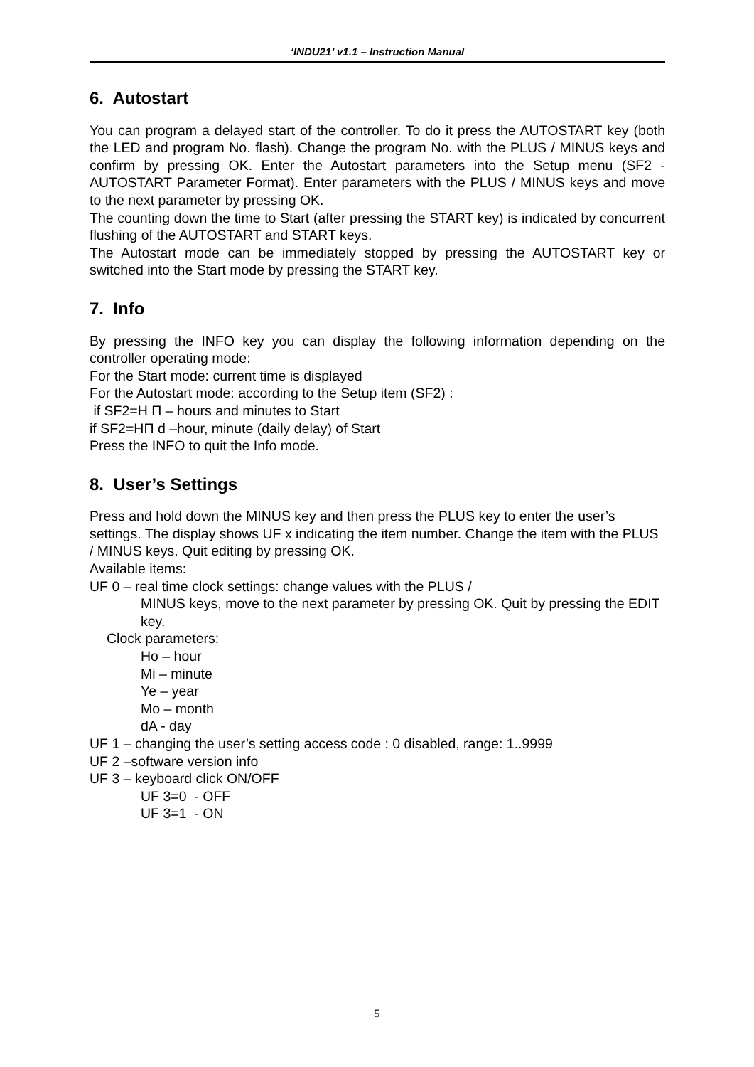‘INDU21’ v1.1 – Instruction Manual
6. Autostart
You can program a delayed start of the controller. To do it press the AUTOSTART key (both the LED and program No. flash). Change the program No. with the PLUS / MINUS keys and confirm by pressing OK. Enter the Autostart parameters into the Setup menu (SF2 - AUTOSTART Parameter Format). Enter parameters with the PLUS / MINUS keys and move to the next parameter by pressing OK.
The counting down the time to Start (after pressing the START key) is indicated by concurrent flushing of the AUTOSTART and START keys.
The Autostart mode can be immediately stopped by pressing the AUTOSTART key or switched into the Start mode by pressing the START key.
7. Info
By pressing the INFO key you can display the following information depending on the controller operating mode:
For the Start mode: current time is displayed
For the Autostart mode: according to the Setup item (SF2) :
if SF2=H Π – hours and minutes to Start
if SF2=HΠ d –hour, minute (daily delay) of Start
Press the INFO to quit the Info mode.
8. User’s Settings
Press and hold down the MINUS key and then press the PLUS key to enter the user’s settings. The display shows UF x indicating the item number. Change the item with the PLUS / MINUS keys. Quit editing by pressing OK.
Available items:
UF 0 – real time clock settings: change values with the PLUS /
MINUS keys, move to the next parameter by pressing OK. Quit by pressing the EDIT key.
Clock parameters:
Ho – hour
Mi – minute
Ye – year
Mo – month
dA - day
UF 1 – changing the user’s setting access code : 0 disabled, range: 1..9999
UF 2 –software version info
UF 3 – keyboard click ON/OFF
UF 3=0 - OFF
UF 3=1 - ON
5